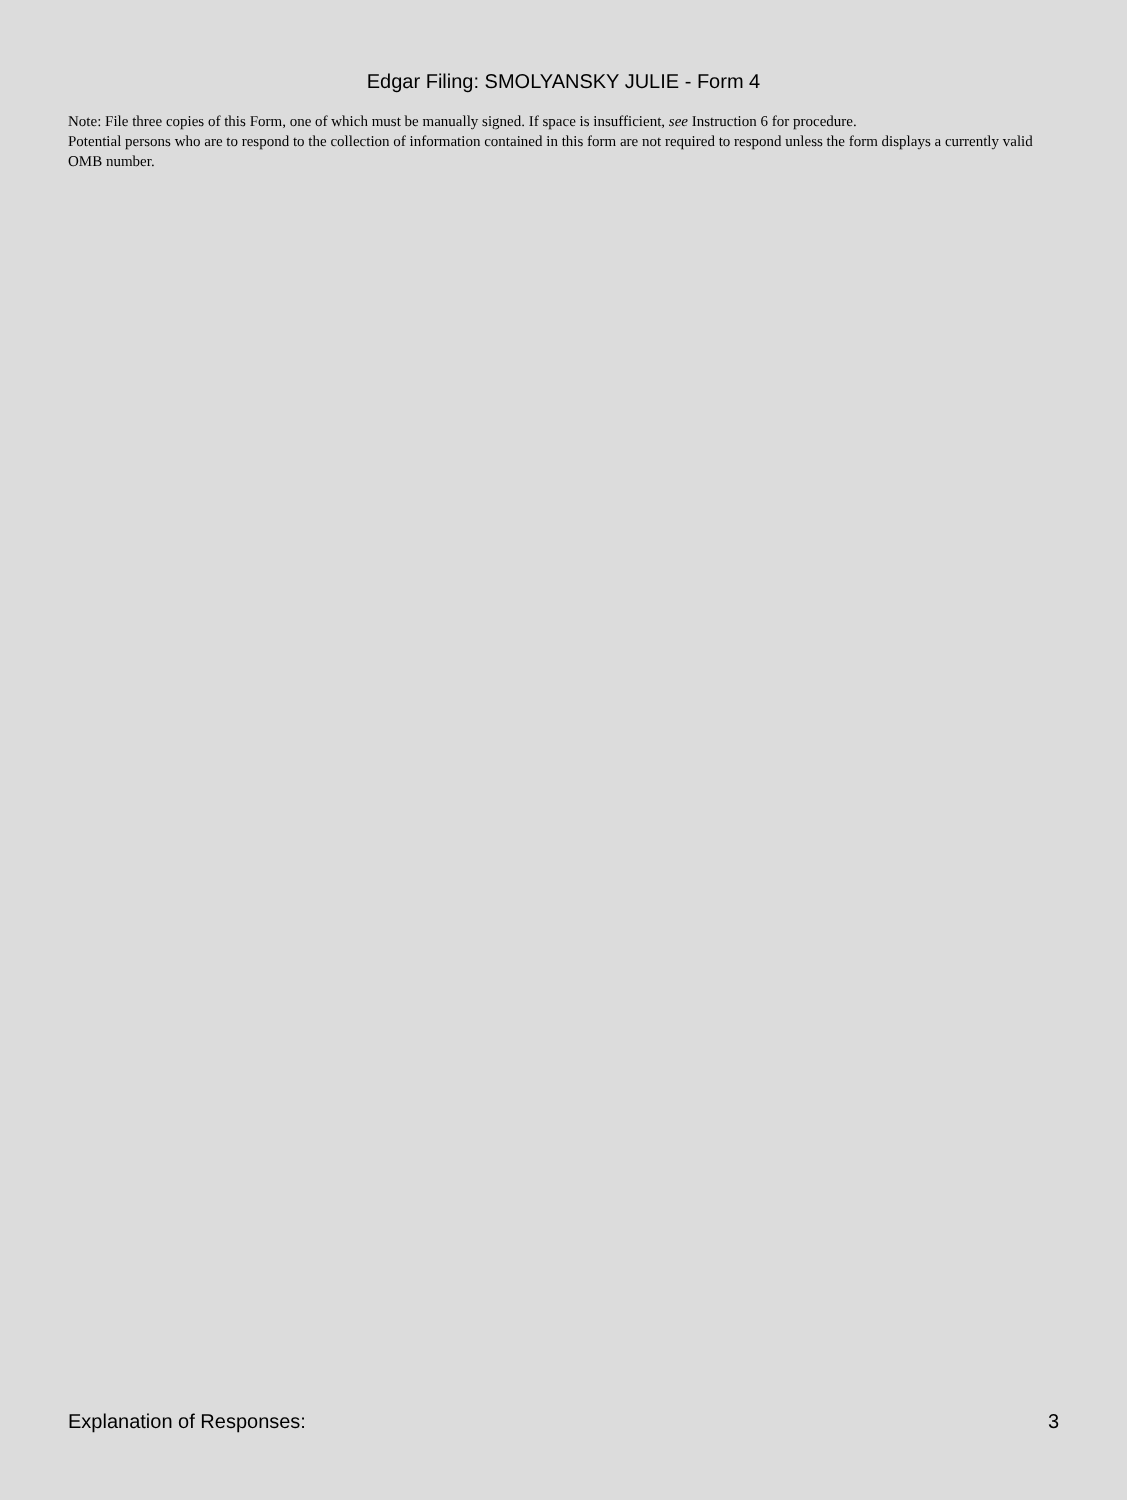Edgar Filing: SMOLYANSKY JULIE - Form 4
Note: File three copies of this Form, one of which must be manually signed. If space is insufficient, see Instruction 6 for procedure.
Potential persons who are to respond to the collection of information contained in this form are not required to respond unless the form displays a currently valid OMB number.
Explanation of Responses: 3